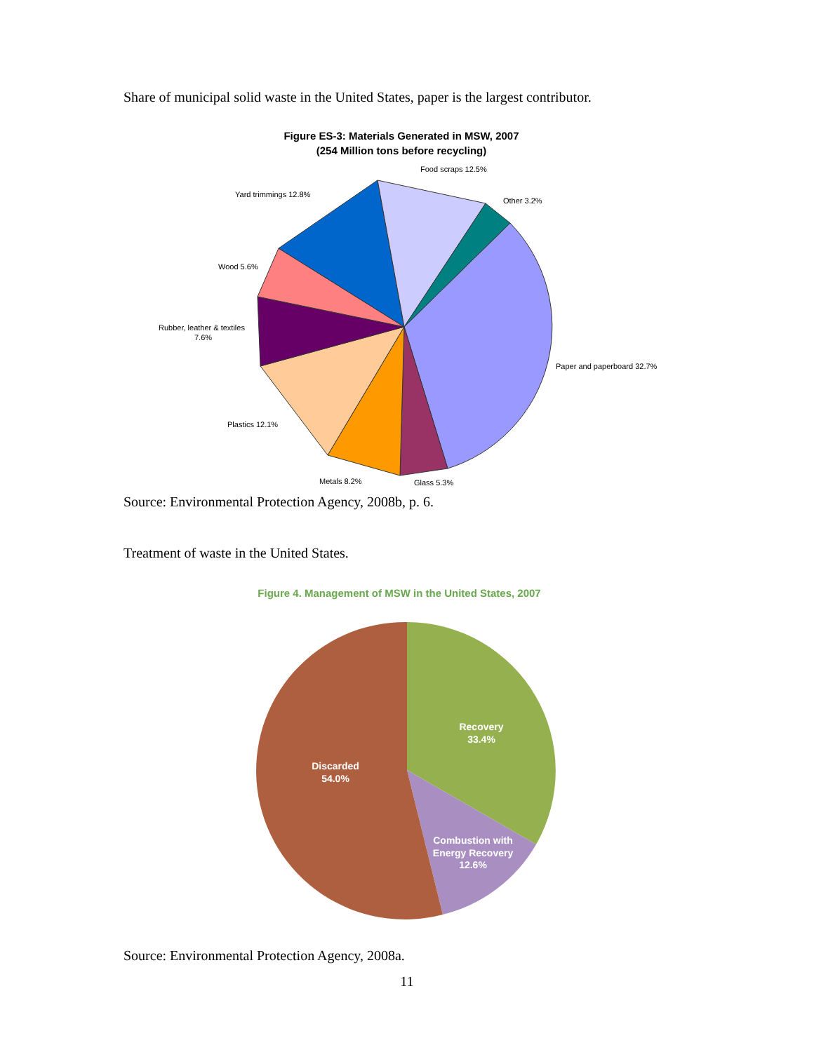Share of municipal solid waste in the United States, paper is the largest contributor.
Figure ES-3: Materials Generated in MSW, 2007
(254 Million tons before recycling)
Food scraps 12.5%
Other 3.2%
Yard trimmings 12.8%
Wood 5.6%
Rubber, leather & textiles
7.6%
Paper and paperboard 32.7%
Plastics 12.1%
Metals 8.2%
Glass 5.3%
Source: Environmental Protection Agency, 2008b, p. 6.
Treatment of waste in the United States.
Figure 4. Management of MSW in the United States, 2007
Recovery
33.4%
Discarded
54.0%
Combustion with
Energy Recovery
12.6%
Source: Environmental Protection Agency, 2008a.
11